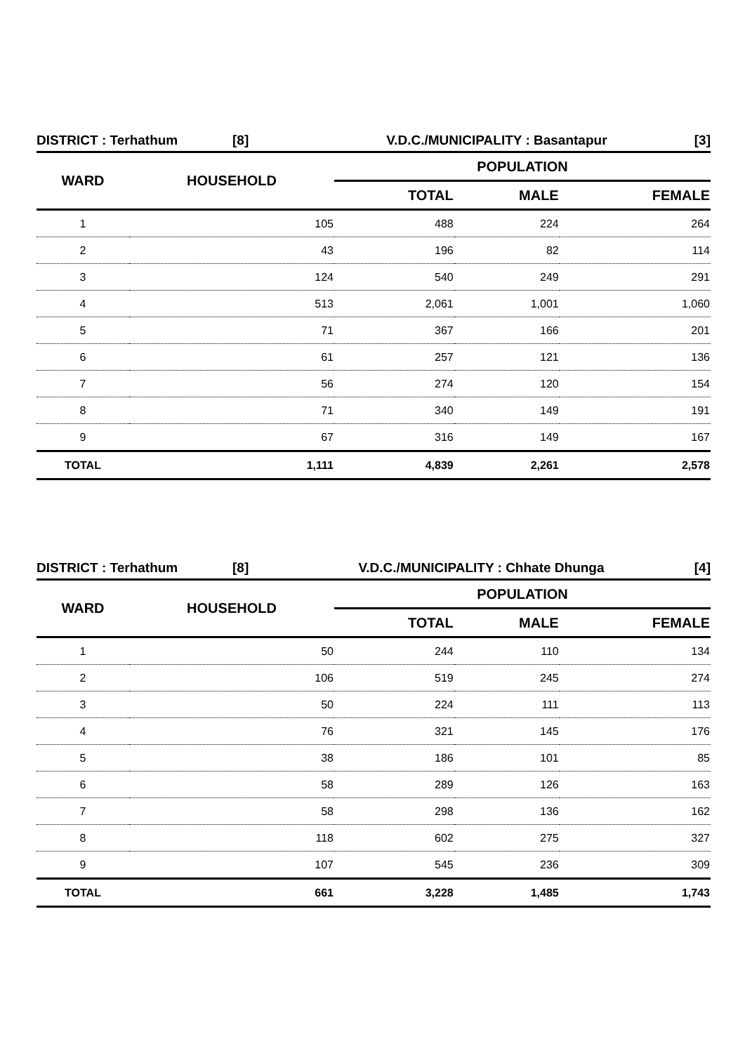DISTRICT : Terhathum [8] V.D.C./MUNICIPALITY : Basantapur [3]
| WARD | HOUSEHOLD | POPULATION | | |
| --- | --- | --- | --- | --- |
| | | TOTAL | MALE | FEMALE |
| 1 | 105 | 488 | 224 | 264 |
| 2 | 43 | 196 | 82 | 114 |
| 3 | 124 | 540 | 249 | 291 |
| 4 | 513 | 2,061 | 1,001 | 1,060 |
| 5 | 71 | 367 | 166 | 201 |
| 6 | 61 | 257 | 121 | 136 |
| 7 | 56 | 274 | 120 | 154 |
| 8 | 71 | 340 | 149 | 191 |
| 9 | 67 | 316 | 149 | 167 |
| TOTAL | 1,111 | 4,839 | 2,261 | 2,578 |
DISTRICT : Terhathum [8] V.D.C./MUNICIPALITY : Chhate Dhunga [4]
| WARD | HOUSEHOLD | POPULATION | | |
| --- | --- | --- | --- | --- |
| | | TOTAL | MALE | FEMALE |
| 1 | 50 | 244 | 110 | 134 |
| 2 | 106 | 519 | 245 | 274 |
| 3 | 50 | 224 | 111 | 113 |
| 4 | 76 | 321 | 145 | 176 |
| 5 | 38 | 186 | 101 | 85 |
| 6 | 58 | 289 | 126 | 163 |
| 7 | 58 | 298 | 136 | 162 |
| 8 | 118 | 602 | 275 | 327 |
| 9 | 107 | 545 | 236 | 309 |
| TOTAL | 661 | 3,228 | 1,485 | 1,743 |